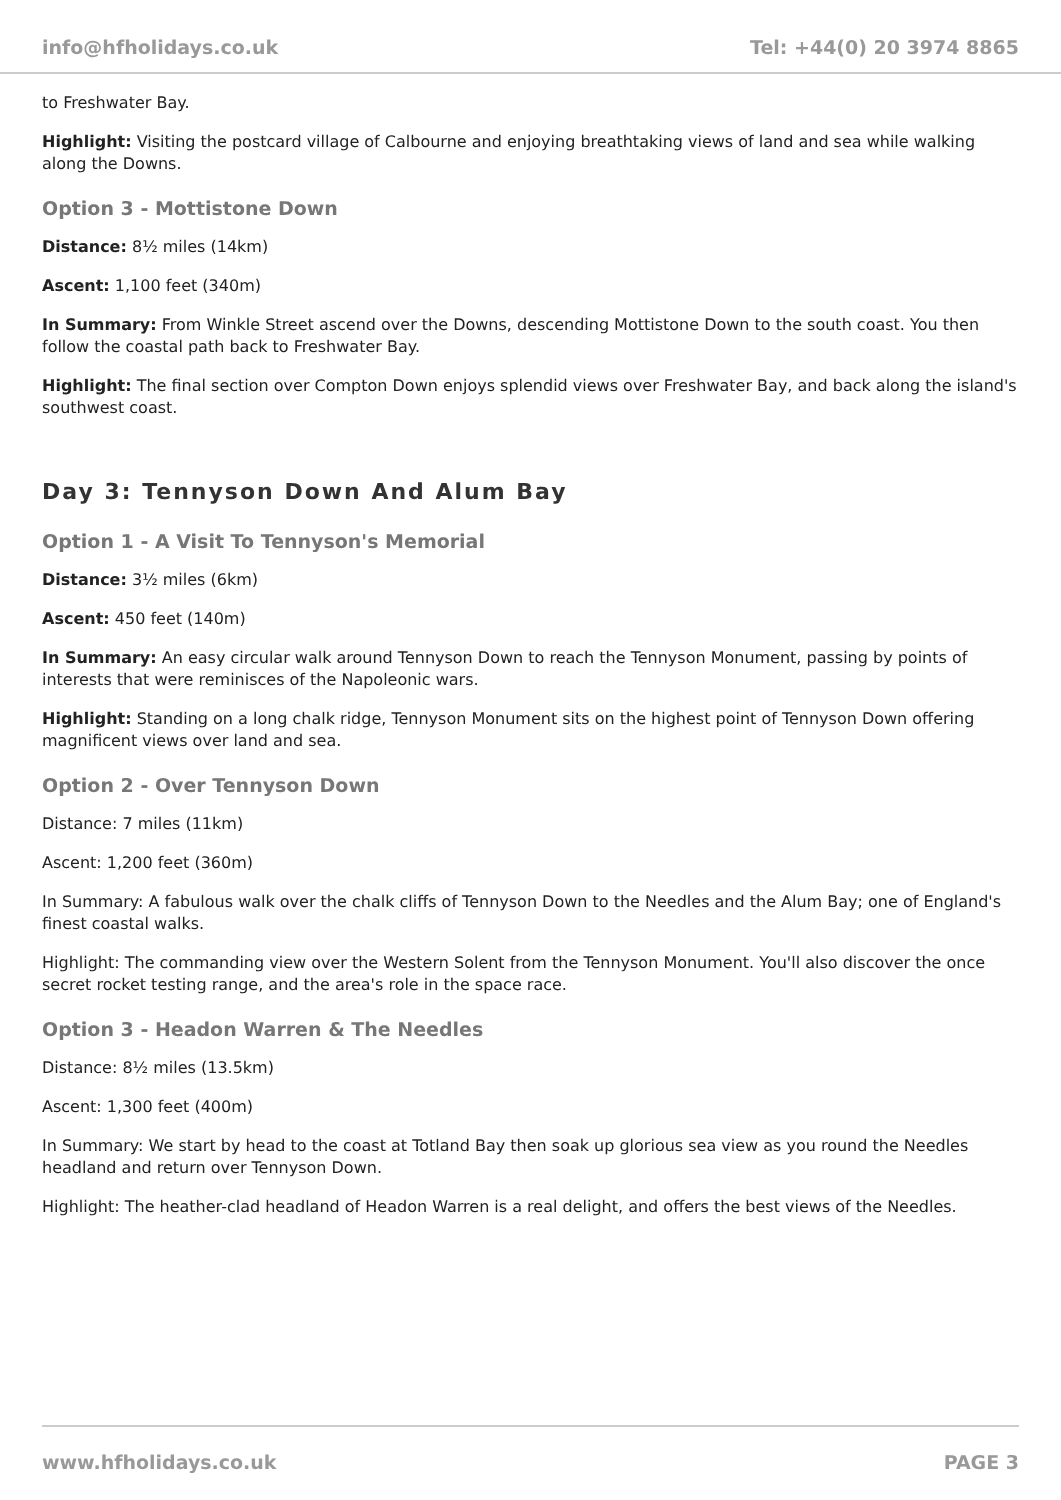info@hfholidays.co.uk Tel: +44(0) 20 3974 8865
to Freshwater Bay.
Highlight: Visiting the postcard village of Calbourne and enjoying breathtaking views of land and sea while walking along the Downs.
Option 3 - Mottistone Down
Distance: 8½ miles (14km)
Ascent: 1,100 feet (340m)
In Summary: From Winkle Street ascend over the Downs, descending Mottistone Down to the south coast. You then follow the coastal path back to Freshwater Bay.
Highlight: The final section over Compton Down enjoys splendid views over Freshwater Bay, and back along the island's southwest coast.
Day 3: Tennyson Down And Alum Bay
Option 1 - A Visit To Tennyson's Memorial
Distance: 3½ miles (6km)
Ascent: 450 feet (140m)
In Summary: An easy circular walk around Tennyson Down to reach the Tennyson Monument, passing by points of interests that were reminisces of the Napoleonic wars.
Highlight: Standing on a long chalk ridge, Tennyson Monument sits on the highest point of Tennyson Down offering magnificent views over land and sea.
Option 2 - Over Tennyson Down
Distance: 7 miles (11km)
Ascent: 1,200 feet (360m)
In Summary: A fabulous walk over the chalk cliffs of Tennyson Down to the Needles and the Alum Bay; one of England's finest coastal walks.
Highlight: The commanding view over the Western Solent from the Tennyson Monument. You'll also discover the once secret rocket testing range, and the area's role in the space race.
Option 3 - Headon Warren & The Needles
Distance: 8½ miles (13.5km)
Ascent: 1,300 feet (400m)
In Summary: We start by head to the coast at Totland Bay then soak up glorious sea view as you round the Needles headland and return over Tennyson Down.
Highlight: The heather-clad headland of Headon Warren is a real delight, and offers the best views of the Needles.
www.hfholidays.co.uk PAGE 3